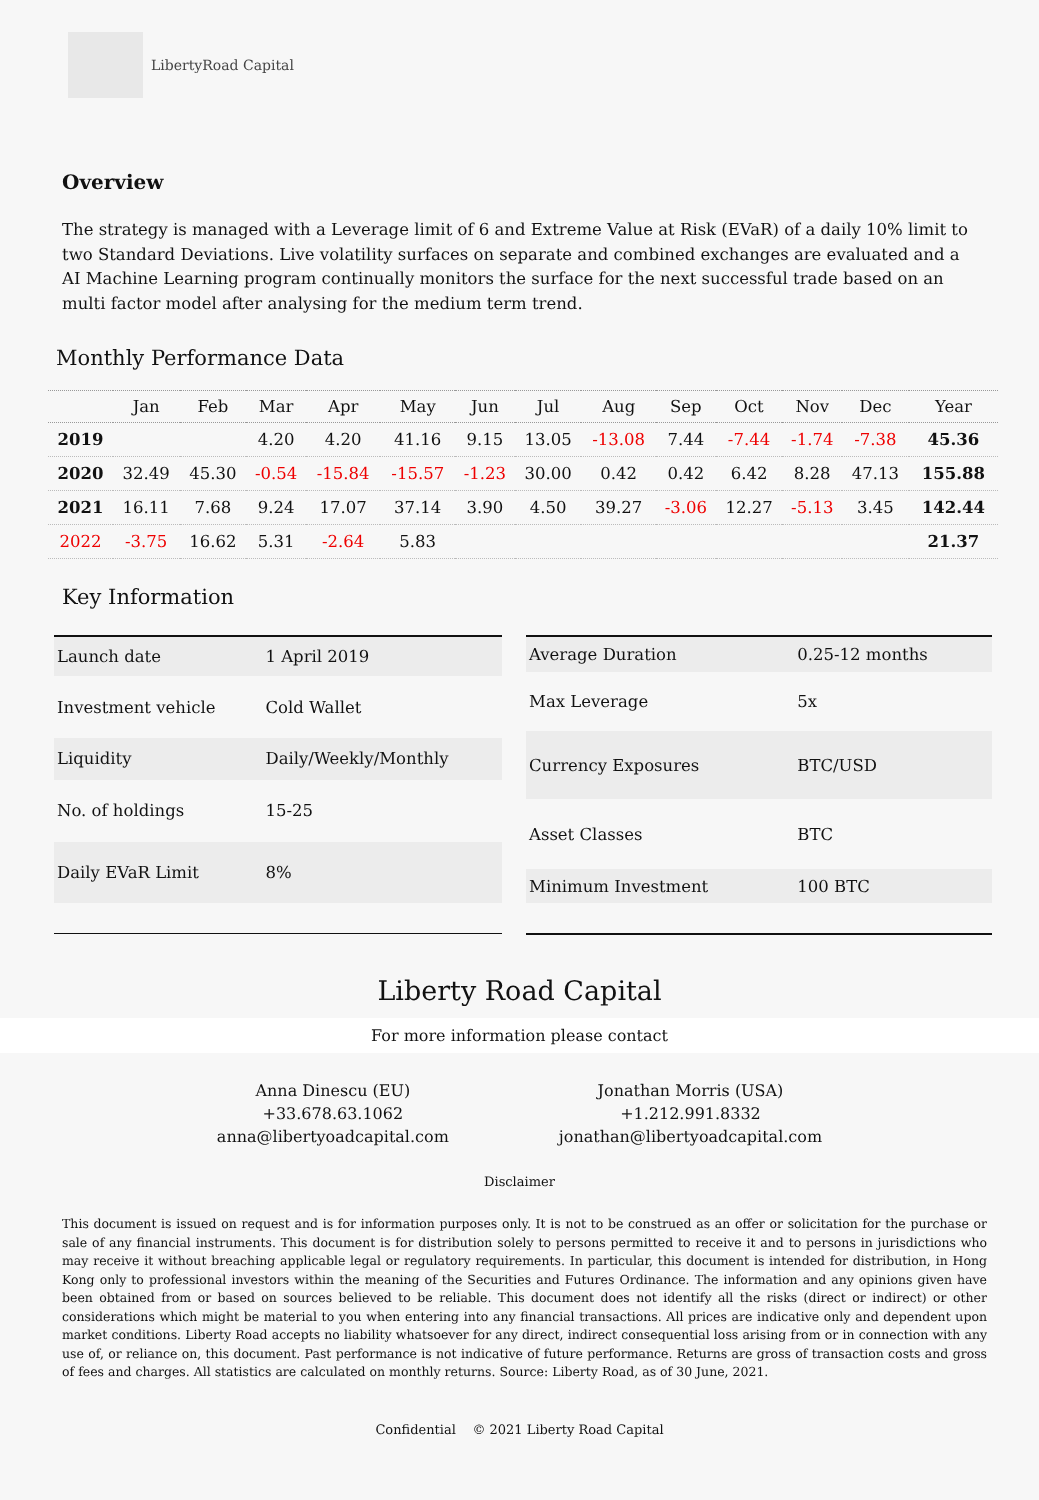LibertyRoad Capital
Overview
The strategy is managed with a Leverage limit of 6 and Extreme Value at Risk (EVaR) of a daily 10% limit to two Standard Deviations. Live volatility surfaces on separate and combined exchanges are evaluated and a AI Machine Learning program continually monitors the surface for the next successful trade based on an multi factor model after analysing for the medium term trend.
Monthly Performance Data
| | Jan | Feb | Mar | Apr | May | Jun | Jul | Aug | Sep | Oct | Nov | Dec | Year |
| --- | --- | --- | --- | --- | --- | --- | --- | --- | --- | --- | --- | --- | --- |
| 2019 | | | 4.20 | 4.20 | 41.16 | 9.15 | 13.05 | -13.08 | 7.44 | -7.44 | -1.74 | -7.38 | 45.36 |
| 2020 | 32.49 | 45.30 | -0.54 | -15.84 | -15.57 | -1.23 | 30.00 | 0.42 | 0.42 | 6.42 | 8.28 | 47.13 | 155.88 |
| 2021 | 16.11 | 7.68 | 9.24 | 17.07 | 37.14 | 3.90 | 4.50 | 39.27 | -3.06 | 12.27 | -5.13 | 3.45 | 142.44 |
| 2022 | -3.75 | 16.62 | 5.31 | -2.64 | 5.83 | | | | | | | | 21.37 |
Key Information
| Launch date | 1 April 2019 |
| Investment vehicle | Cold Wallet |
| Liquidity | Daily/Weekly/Monthly |
| No. of holdings | 15-25 |
| Daily EVaR Limit | 8% |
| Average Duration | 0.25-12 months |
| Max Leverage | 5x |
| Currency Exposures | BTC/USD |
| Asset Classes | BTC |
| Minimum Investment | 100 BTC |
Liberty Road Capital
For more information please contact
Anna Dinescu (EU)
+33.678.63.1062
anna@libertyoadcapital.com
Jonathan Morris (USA)
+1.212.991.8332
jonathan@libertyoadcapital.com
Disclaimer
This document is issued on request and is for information purposes only. It is not to be construed as an offer or solicitation for the purchase or sale of any financial instruments. This document is for distribution solely to persons permitted to receive it and to persons in jurisdictions who may receive it without breaching applicable legal or regulatory requirements. In particular, this document is intended for distribution, in Hong Kong only to professional investors within the meaning of the Securities and Futures Ordinance. The information and any opinions given have been obtained from or based on sources believed to be reliable. This document does not identify all the risks (direct or indirect) or other considerations which might be material to you when entering into any financial transactions. All prices are indicative only and dependent upon market conditions. Liberty Road accepts no liability whatsoever for any direct, indirect consequential loss arising from or in connection with any use of, or reliance on, this document. Past performance is not indicative of future performance. Returns are gross of transaction costs and gross of fees and charges. All statistics are calculated on monthly returns. Source: Liberty Road, as of 30 June, 2021.
Confidential © 2021 Liberty Road Capital